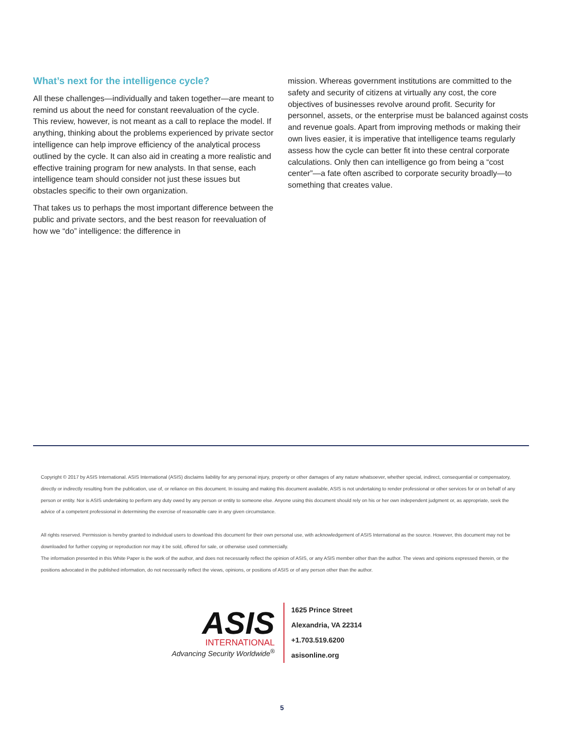What’s next for the intelligence cycle?
All these challenges—individually and taken together—are meant to remind us about the need for constant reevaluation of the cycle. This review, however, is not meant as a call to replace the model. If anything, thinking about the problems experienced by private sector intelligence can help improve efficiency of the analytical process outlined by the cycle. It can also aid in creating a more realistic and effective training program for new analysts. In that sense, each intelligence team should consider not just these issues but obstacles specific to their own organization.
That takes us to perhaps the most important difference between the public and private sectors, and the best reason for reevaluation of how we “do” intelligence: the difference in
mission. Whereas government institutions are committed to the safety and security of citizens at virtually any cost, the core objectives of businesses revolve around profit. Security for personnel, assets, or the enterprise must be balanced against costs and revenue goals. Apart from improving methods or making their own lives easier, it is imperative that intelligence teams regularly assess how the cycle can better fit into these central corporate calculations. Only then can intelligence go from being a “cost center”—a fate often ascribed to corporate security broadly—to something that creates value.
Copyright © 2017 by ASIS International. ASIS International (ASIS) disclaims liability for any personal injury, property or other damages of any nature whatsoever, whether special, indirect, consequential or compensatory, directly or indirectly resulting from the publication, use of, or reliance on this document. In issuing and making this document available, ASIS is not undertaking to render professional or other services for or on behalf of any person or entity. Nor is ASIS undertaking to perform any duty owed by any person or entity to someone else. Anyone using this document should rely on his or her own independent judgment or, as appropriate, seek the advice of a competent professional in determining the exercise of reasonable care in any given circumstance.
All rights reserved. Permission is hereby granted to individual users to download this document for their own personal use, with acknowledgement of ASIS International as the source. However, this document may not be downloaded for further copying or reproduction nor may it be sold, offered for sale, or otherwise used commercially.
The information presented in this White Paper is the work of the author, and does not necessarily reflect the opinion of ASIS, or any ASIS member other than the author. The views and opinions expressed therein, or the positions advocated in the published information, do not necessarily reflect the views, opinions, or positions of ASIS or of any person other than the author.
ASIS
INTERNATIONAL
Advancing Security Worldwide<sup>®</sup>
1625 Prince Street
Alexandria, VA 22314
+1.703.519.6200
asisonline.org
5